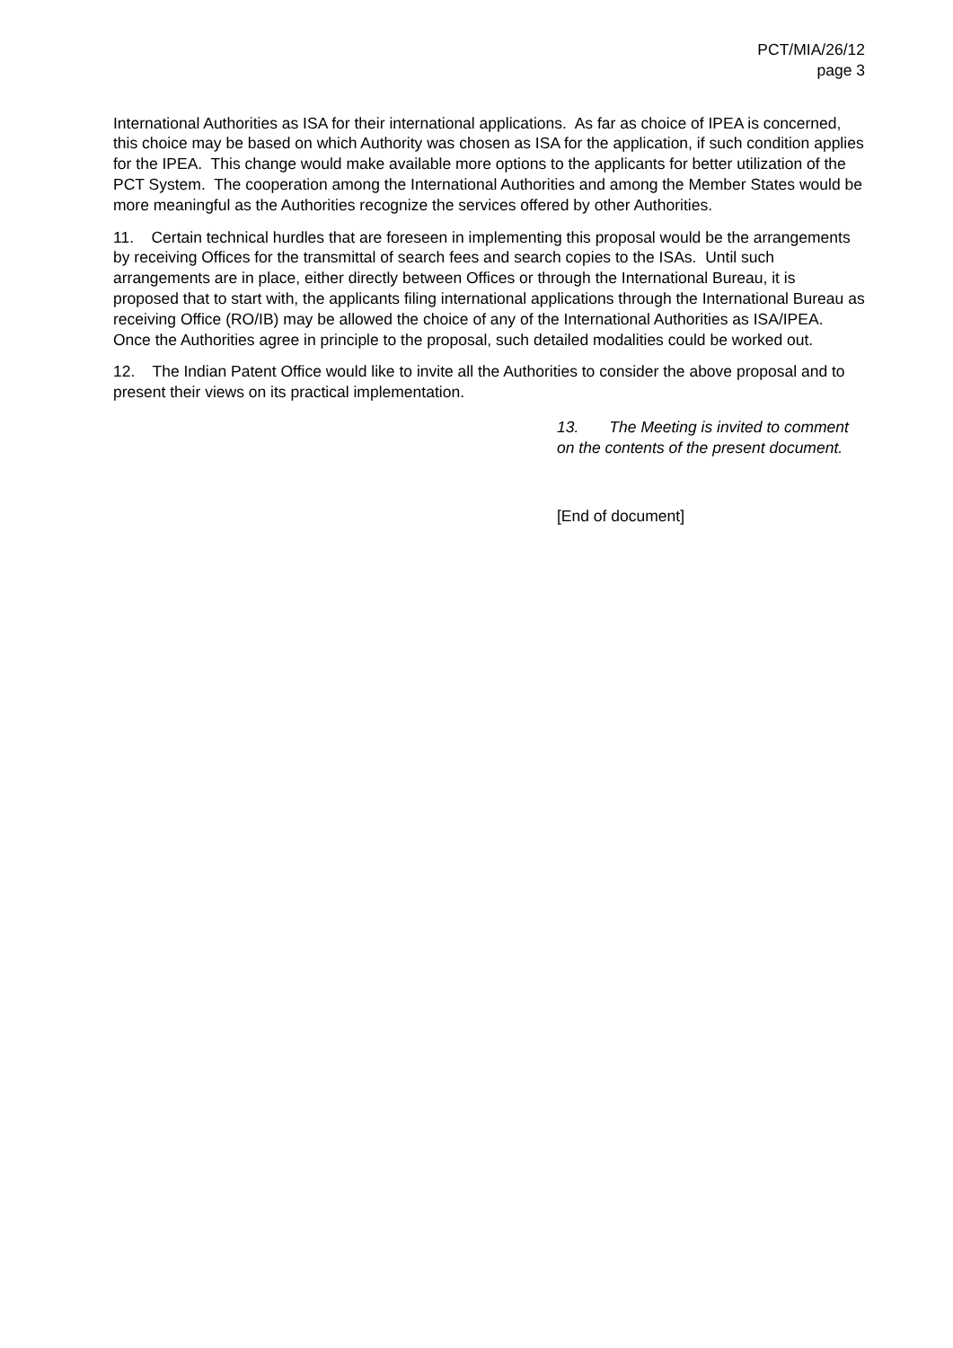PCT/MIA/26/12
page 3
International Authorities as ISA for their international applications. As far as choice of IPEA is concerned, this choice may be based on which Authority was chosen as ISA for the application, if such condition applies for the IPEA. This change would make available more options to the applicants for better utilization of the PCT System. The cooperation among the International Authorities and among the Member States would be more meaningful as the Authorities recognize the services offered by other Authorities.
11. Certain technical hurdles that are foreseen in implementing this proposal would be the arrangements by receiving Offices for the transmittal of search fees and search copies to the ISAs. Until such arrangements are in place, either directly between Offices or through the International Bureau, it is proposed that to start with, the applicants filing international applications through the International Bureau as receiving Office (RO/IB) may be allowed the choice of any of the International Authorities as ISA/IPEA. Once the Authorities agree in principle to the proposal, such detailed modalities could be worked out.
12. The Indian Patent Office would like to invite all the Authorities to consider the above proposal and to present their views on its practical implementation.
13. The Meeting is invited to comment on the contents of the present document.
[End of document]